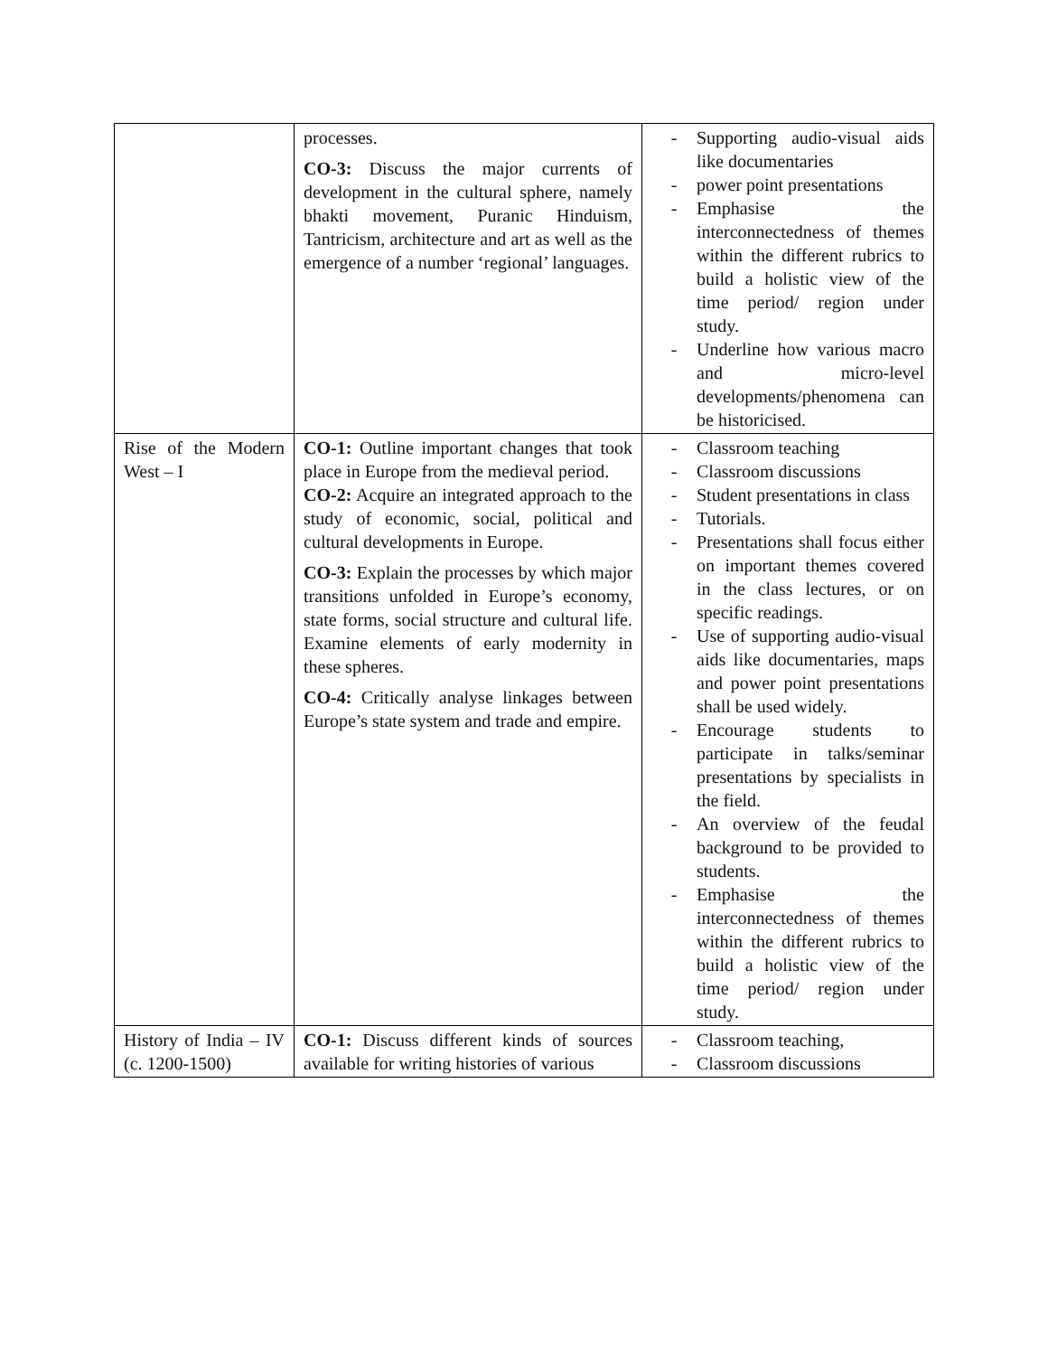| | processes. CO-3: Discuss the major currents of development in the cultural sphere, namely bhakti movement, Puranic Hinduism, Tantricism, architecture and art as well as the emergence of a number ‘regional’ languages. | - Supporting audio-visual aids like documentaries - power point presentations - Emphasise the interconnectedness of themes within the different rubrics to build a holistic view of the time period/ region under study. - Underline how various macro and micro-level developments/phenomena can be historicised. |
| Rise of the Modern West – I | CO-1: Outline important changes that took place in Europe from the medieval period. CO-2: Acquire an integrated approach to the study of economic, social, political and cultural developments in Europe. CO-3: Explain the processes by which major transitions unfolded in Europe’s economy, state forms, social structure and cultural life. Examine elements of early modernity in these spheres. CO-4: Critically analyse linkages between Europe’s state system and trade and empire. | - Classroom teaching - Classroom discussions - Student presentations in class - Tutorials. - Presentations shall focus either on important themes covered in the class lectures, or on specific readings. - Use of supporting audio-visual aids like documentaries, maps and power point presentations shall be used widely. - Encourage students to participate in talks/seminar presentations by specialists in the field. - An overview of the feudal background to be provided to students. - Emphasise the interconnectedness of themes within the different rubrics to build a holistic view of the time period/ region under study. |
| History of India – IV (c. 1200-1500) | CO-1: Discuss different kinds of sources available for writing histories of various | - Classroom teaching, - Classroom discussions |